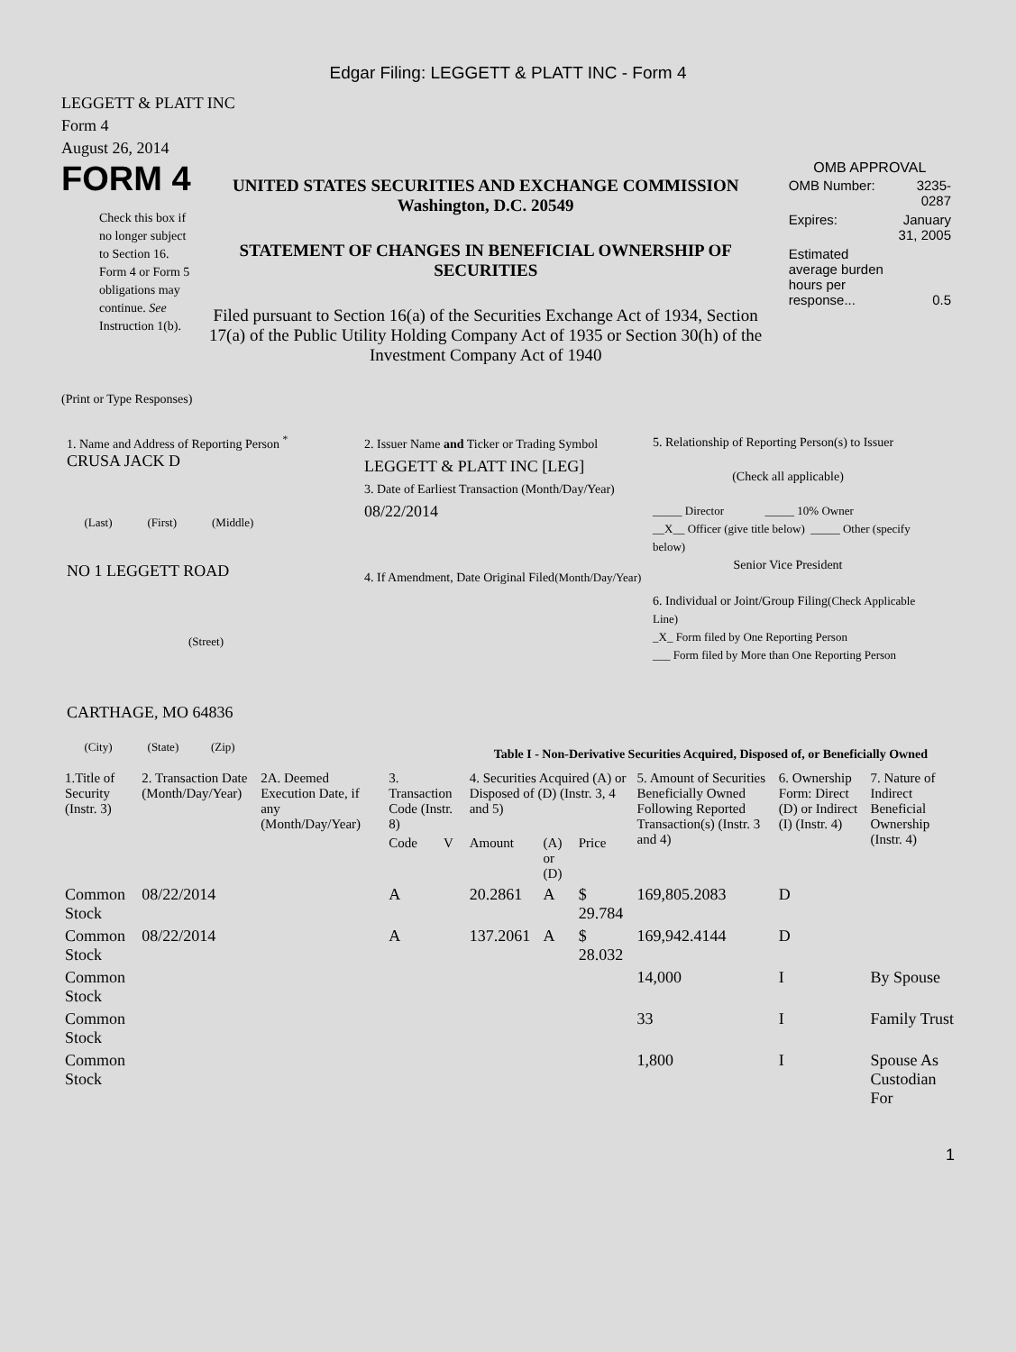Edgar Filing: LEGGETT & PLATT INC - Form 4
LEGGETT & PLATT INC
Form 4
August 26, 2014
FORM 4
Check this box if no longer subject to Section 16. Form 4 or Form 5 obligations may continue. See Instruction 1(b).
UNITED STATES SECURITIES AND EXCHANGE COMMISSION
Washington, D.C. 20549
STATEMENT OF CHANGES IN BENEFICIAL OWNERSHIP OF SECURITIES
Filed pursuant to Section 16(a) of the Securities Exchange Act of 1934, Section 17(a) of the Public Utility Holding Company Act of 1935 or Section 30(h) of the Investment Company Act of 1940
OMB APPROVAL
| OMB Number: | 3235-0287 |
| Expires: | January 31, 2005 |
| Estimated average burden hours per response... | 0.5 |
(Print or Type Responses)
1. Name and Address of Reporting Person <sup>*</sup>
CRUSA JACK D
(Last) (First) (Middle)
NO 1 LEGGETT ROAD
(Street)
CARTHAGE, MO 64836
(City) (State) (Zip)
2. Issuer Name and Ticker or Trading Symbol
LEGGETT & PLATT INC [LEG]
3. Date of Earliest Transaction (Month/Day/Year)
08/22/2014
4. If Amendment, Date Original Filed(Month/Day/Year)
5. Relationship of Reporting Person(s) to Issuer
(Check all applicable)
_____ Director _____ 10% Owner
__X__ Officer (give title below) _____ Other (specify below)
Senior Vice President
6. Individual or Joint/Group Filing(Check Applicable Line)
_X_ Form filed by One Reporting Person
___ Form filed by More than One Reporting Person
Table I - Non-Derivative Securities Acquired, Disposed of, or Beneficially Owned
| 1.Title of Security (Instr. 3) | 2. Transaction Date (Month/Day/Year) | 2A. Deemed Execution Date, if any (Month/Day/Year) | 3. Transaction Code (Instr. 8) | | 4. Securities Acquired (A) or Disposed of (D) (Instr. 3, 4 and 5) | | | 5. Amount of Securities Beneficially Owned Following Reported Transaction(s) (Instr. 3 and 4) | 6. Ownership Form: Direct (D) or Indirect (I) (Instr. 4) | 7. Nature of Indirect Beneficial Ownership (Instr. 4) |
| --- | --- | --- | --- | --- | --- | --- | --- | --- | --- | --- |
| | | | Code | V | Amount | (A) or (D) | Price | | | |
| Common Stock | 08/22/2014 | | A | | 20.2861 | A | $ 29.784 | 169,805.2083 | D | |
| Common Stock | 08/22/2014 | | A | | 137.2061 | A | $ 28.032 | 169,942.4144 | D | |
| Common Stock | | | | | | | | 14,000 | I | By Spouse |
| Common Stock | | | | | | | | 33 | I | Family Trust |
| Common Stock | | | | | | | | 1,800 | I | Spouse As Custodian For |
1